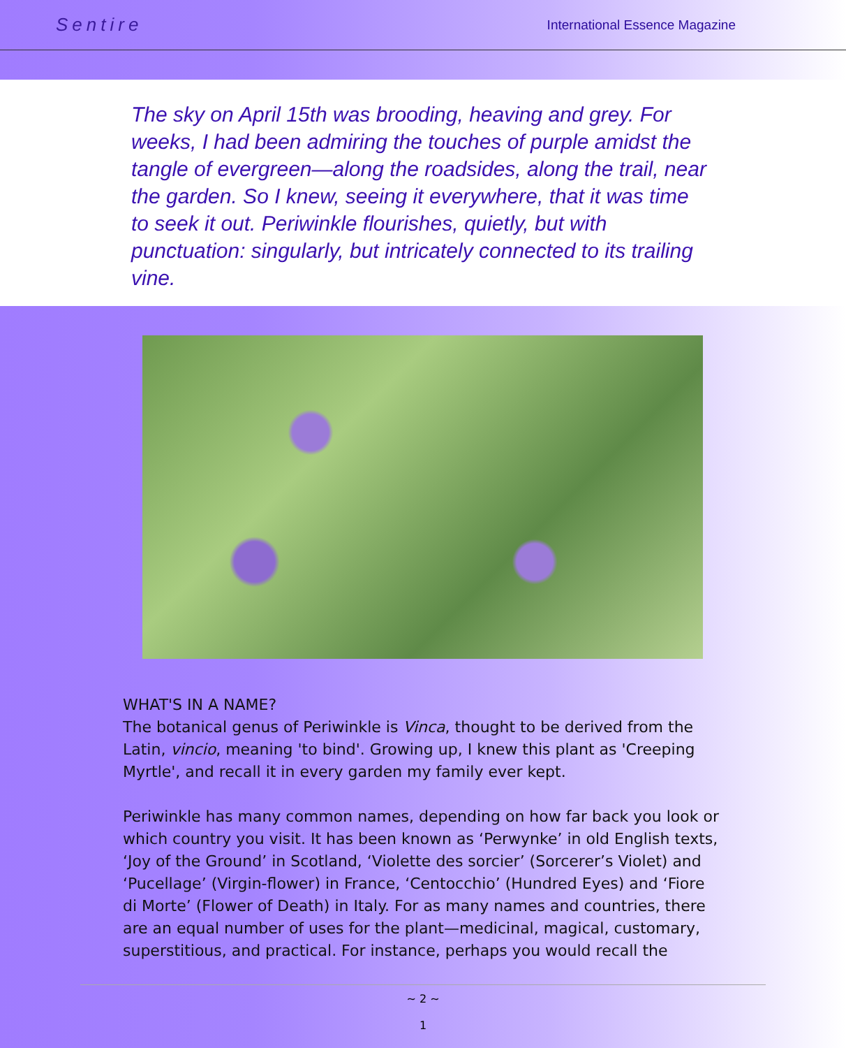Sentire
International Essence Magazine
The sky on April 15th was brooding, heaving and grey. For weeks, I had been admiring the touches of purple amidst the tangle of evergreen—along the roadsides, along the trail, near the garden. So I knew, seeing it everywhere, that it was time to seek it out. Periwinkle flourishes, quietly, but with punctuation: singularly, but intricately connected to its trailing vine.
WHAT'S IN A NAME?
The botanical genus of Periwinkle is Vinca, thought to be derived from the Latin, vincio, meaning 'to bind'. Growing up, I knew this plant as 'Creeping Myrtle', and recall it in every garden my family ever kept.
Periwinkle has many common names, depending on how far back you look or which country you visit. It has been known as ‘Perwynke’ in old English texts, ‘Joy of the Ground’ in Scotland, ‘Violette des sorcier’ (Sorcerer’s Violet) and ‘Pucellage’ (Virgin-flower) in France, ‘Centocchio’ (Hundred Eyes) and ‘Fiore di Morte’ (Flower of Death) in Italy. For as many names and countries, there are an equal number of uses for the plant—medicinal, magical, customary, superstitious, and practical. For instance, perhaps you would recall the
~ 2 ~
1